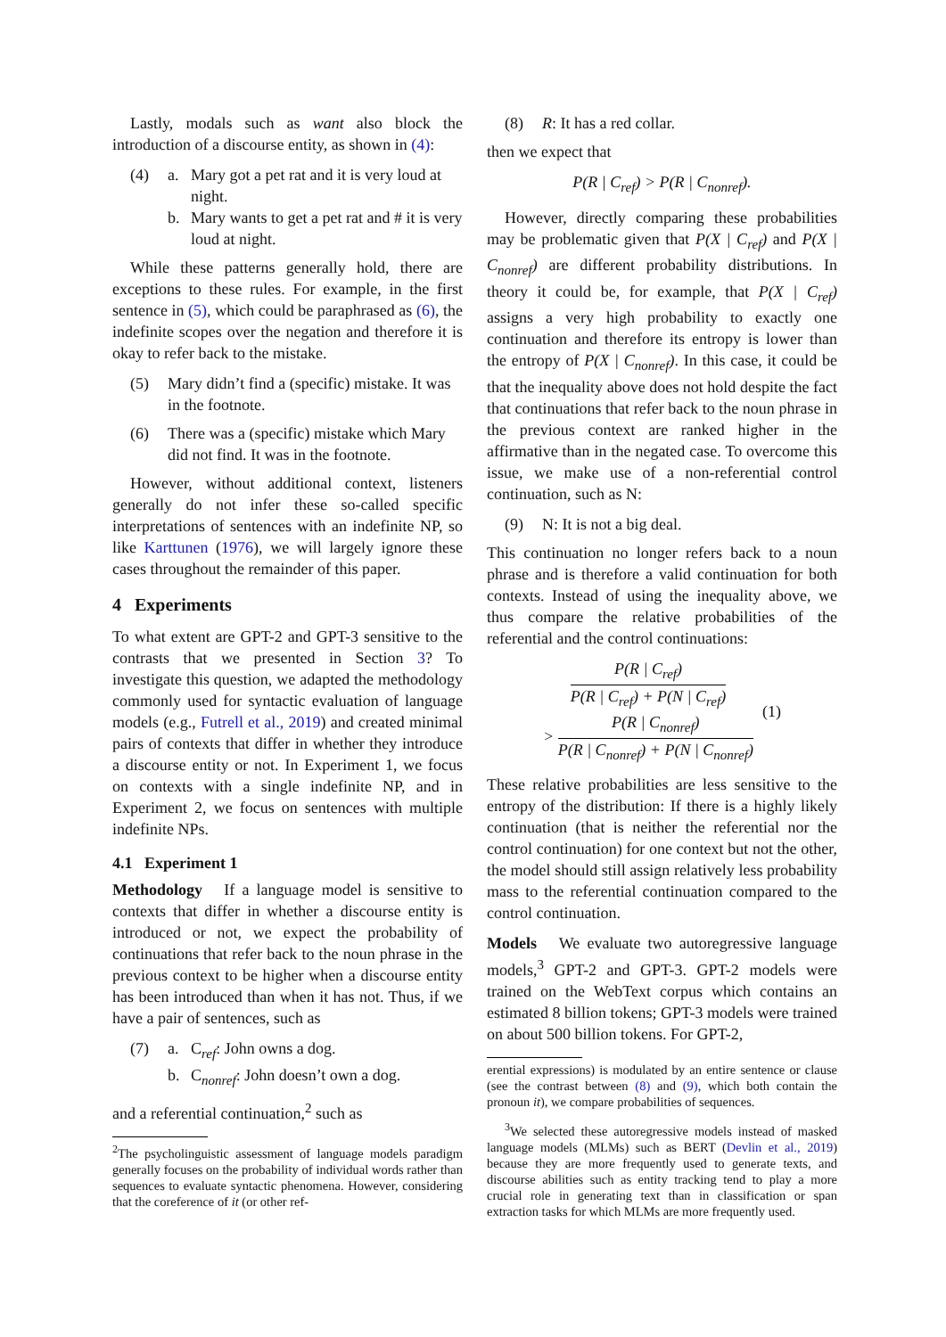Lastly, modals such as want also block the introduction of a discourse entity, as shown in (4):
(4) a. Mary got a pet rat and it is very loud at night.
b. Mary wants to get a pet rat and # it is very loud at night.
While these patterns generally hold, there are exceptions to these rules. For example, in the first sentence in (5), which could be paraphrased as (6), the indefinite scopes over the negation and therefore it is okay to refer back to the mistake.
(5) Mary didn’t find a (specific) mistake. It was in the footnote.
(6) There was a (specific) mistake which Mary did not find. It was in the footnote.
However, without additional context, listeners generally do not infer these so-called specific interpretations of sentences with an indefinite NP, so like Karttunen (1976), we will largely ignore these cases throughout the remainder of this paper.
4 Experiments
To what extent are GPT-2 and GPT-3 sensitive to the contrasts that we presented in Section 3? To investigate this question, we adapted the methodology commonly used for syntactic evaluation of language models (e.g., Futrell et al., 2019) and created minimal pairs of contexts that differ in whether they introduce a discourse entity or not. In Experiment 1, we focus on contexts with a single indefinite NP, and in Experiment 2, we focus on sentences with multiple indefinite NPs.
4.1 Experiment 1
Methodology If a language model is sensitive to contexts that differ in whether a discourse entity is introduced or not, we expect the probability of continuations that refer back to the noun phrase in the previous context to be higher when a discourse entity has been introduced than when it has not. Thus, if we have a pair of sentences, such as
(7) a. C<sub>ref</sub>: John owns a dog.
b. C<sub>nonref</sub>: John doesn’t own a dog.
and a referential continuation,<sup>2</sup> such as
<sup>2</sup> The psycholinguistic assessment of language models paradigm generally focuses on the probability of individual words rather than sequences to evaluate syntactic phenomena. However, considering that the coreference of it (or other ref-
(8) R: It has a red collar.
then we expect that
P(R | C<sub>ref</sub>) > P(R | C<sub>nonref</sub>).
However, directly comparing these probabilities may be problematic given that P(X | C<sub>ref</sub>) and P(X | C<sub>nonref</sub>) are different probability distributions. In theory it could be, for example, that P(X | C<sub>ref</sub>) assigns a very high probability to exactly one continuation and therefore its entropy is lower than the entropy of P(X | C<sub>nonref</sub>). In this case, it could be that the inequality above does not hold despite the fact that continuations that refer back to the noun phrase in the previous context are ranked higher in the affirmative than in the negated case. To overcome this issue, we make use of a non-referential control continuation, such as N:
(9) N: It is not a big deal.
This continuation no longer refers back to a noun phrase and is therefore a valid continuation for both contexts. Instead of using the inequality above, we thus compare the relative probabilities of the referential and the control continuations:
P(R | C<sub>ref</sub>) P(R | C<sub>ref</sub>) + P(N | C<sub>ref</sub>)
>
P(R | C<sub>nonref</sub>) P(R | C<sub>nonref</sub>) + P(N | C<sub>nonref</sub>)
(1)
These relative probabilities are less sensitive to the entropy of the distribution: If there is a highly likely continuation (that is neither the referential nor the control continuation) for one context but not the other, the model should still assign relatively less probability mass to the referential continuation compared to the control continuation.
Models We evaluate two autoregressive language models,<sup>3</sup> GPT-2 and GPT-3. GPT-2 models were trained on the WebText corpus which contains an estimated 8 billion tokens; GPT-3 models were trained on about 500 billion tokens. For GPT-2,
erential expressions) is modulated by an entire sentence or clause (see the contrast between (8) and (9), which both contain the pronoun it), we compare probabilities of sequences.
<sup>3</sup> We selected these autoregressive models instead of masked language models (MLMs) such as BERT (Devlin et al., 2019) because they are more frequently used to generate texts, and discourse abilities such as entity tracking tend to play a more crucial role in generating text than in classification or span extraction tasks for which MLMs are more frequently used.